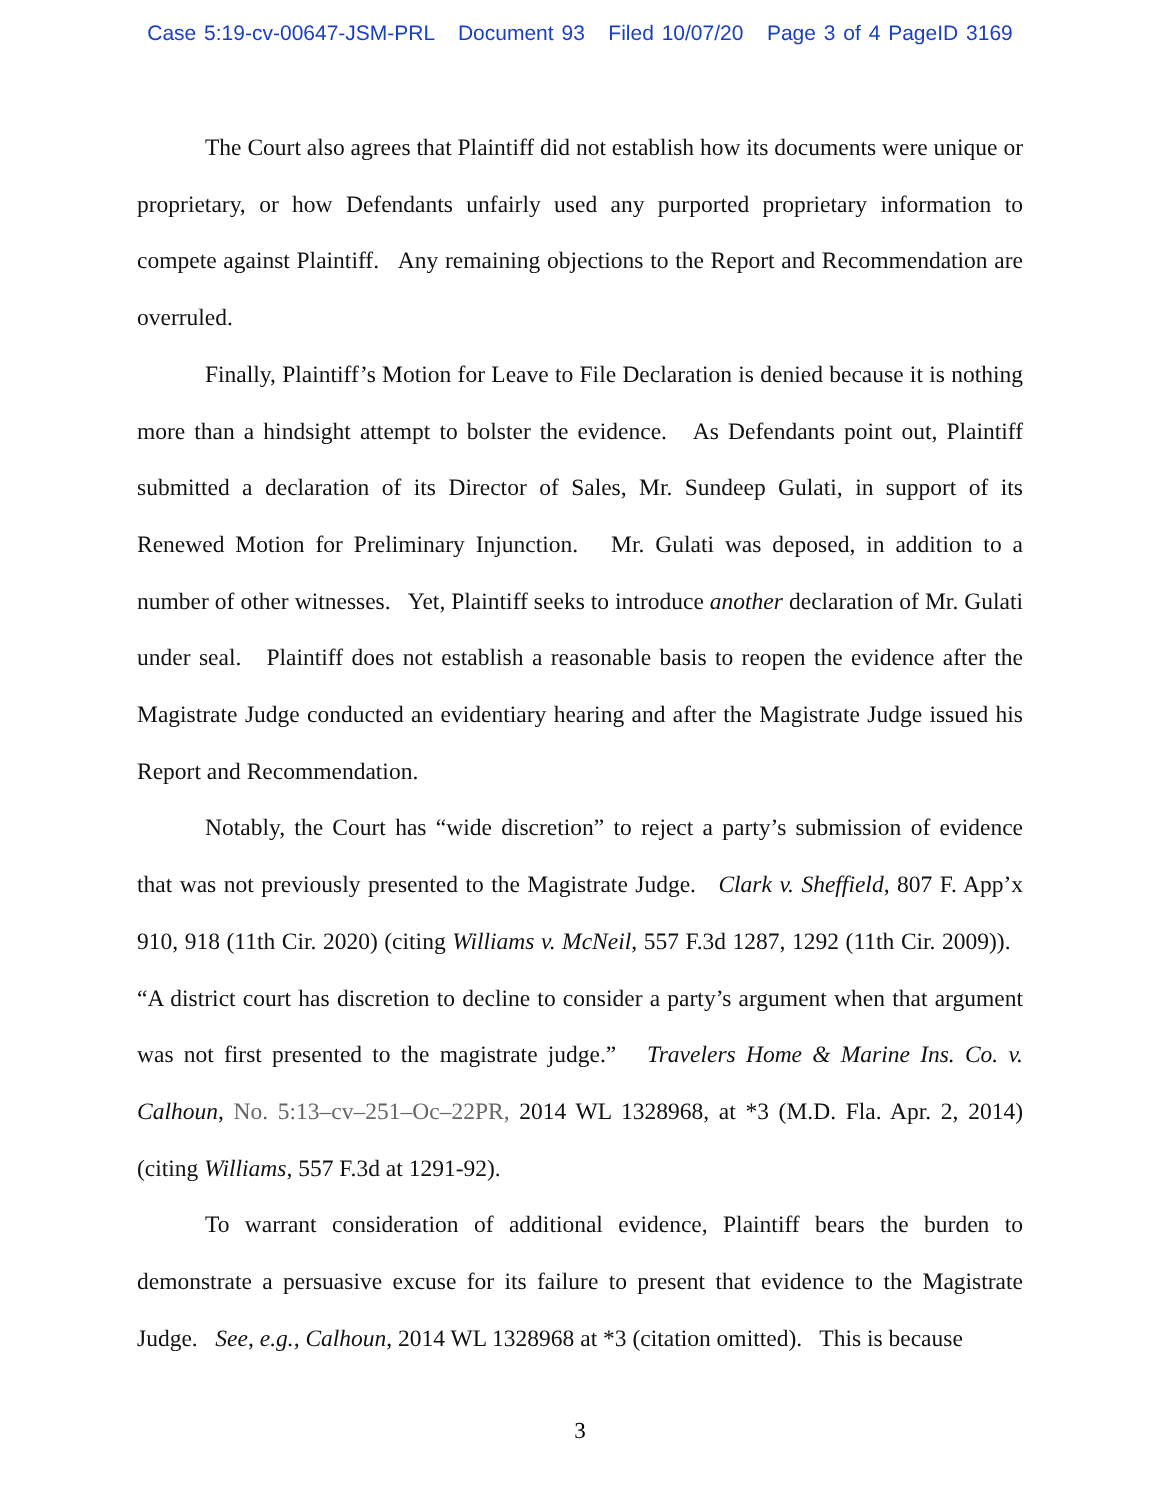Case 5:19-cv-00647-JSM-PRL Document 93 Filed 10/07/20 Page 3 of 4 PageID 3169
The Court also agrees that Plaintiff did not establish how its documents were unique or proprietary, or how Defendants unfairly used any purported proprietary information to compete against Plaintiff. Any remaining objections to the Report and Recommendation are overruled.
Finally, Plaintiff’s Motion for Leave to File Declaration is denied because it is nothing more than a hindsight attempt to bolster the evidence. As Defendants point out, Plaintiff submitted a declaration of its Director of Sales, Mr. Sundeep Gulati, in support of its Renewed Motion for Preliminary Injunction. Mr. Gulati was deposed, in addition to a number of other witnesses. Yet, Plaintiff seeks to introduce another declaration of Mr. Gulati under seal. Plaintiff does not establish a reasonable basis to reopen the evidence after the Magistrate Judge conducted an evidentiary hearing and after the Magistrate Judge issued his Report and Recommendation.
Notably, the Court has “wide discretion” to reject a party’s submission of evidence that was not previously presented to the Magistrate Judge. Clark v. Sheffield, 807 F. App’x 910, 918 (11th Cir. 2020) (citing Williams v. McNeil, 557 F.3d 1287, 1292 (11th Cir. 2009)). “A district court has discretion to decline to consider a party’s argument when that argument was not first presented to the magistrate judge.” Travelers Home & Marine Ins. Co. v. Calhoun, No. 5:13–cv–251–Oc–22PR, 2014 WL 1328968, at *3 (M.D. Fla. Apr. 2, 2014) (citing Williams, 557 F.3d at 1291-92).
To warrant consideration of additional evidence, Plaintiff bears the burden to demonstrate a persuasive excuse for its failure to present that evidence to the Magistrate Judge. See, e.g., Calhoun, 2014 WL 1328968 at *3 (citation omitted). This is because
3